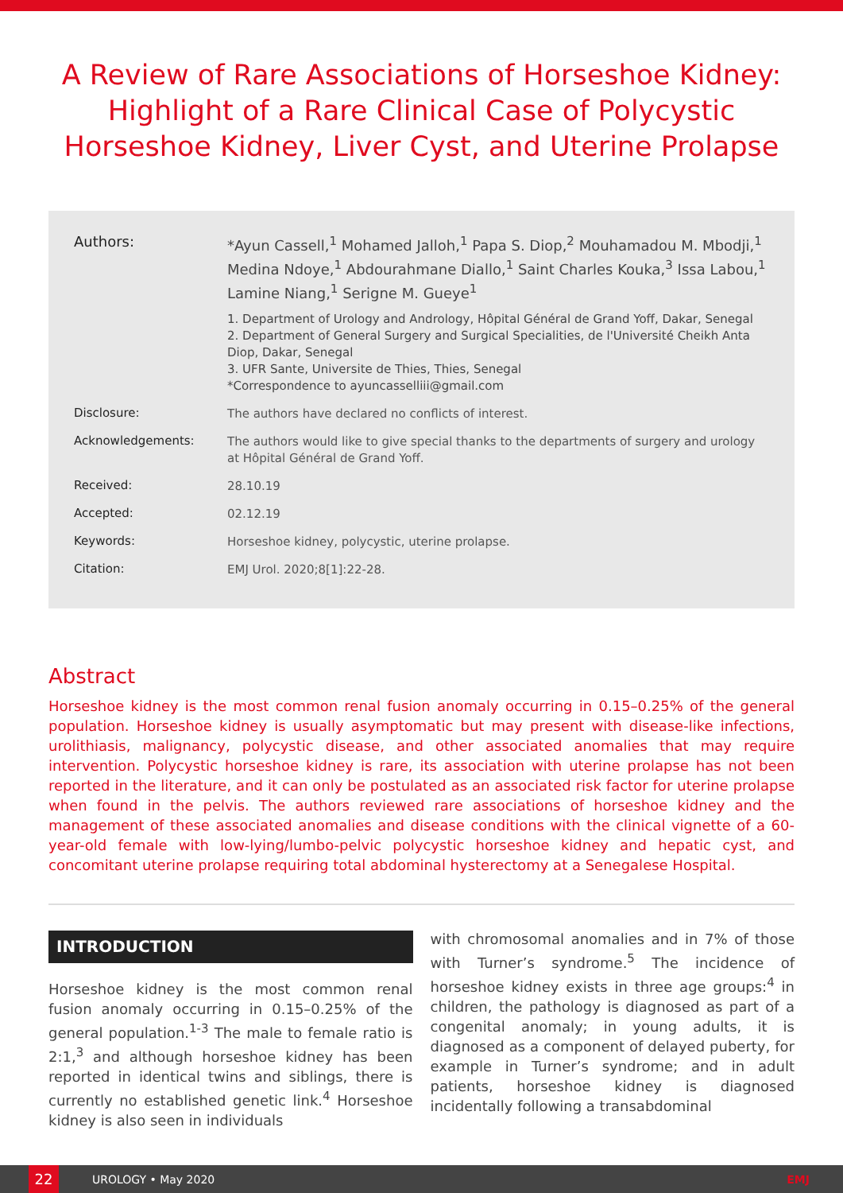A Review of Rare Associations of Horseshoe Kidney: Highlight of a Rare Clinical Case of Polycystic Horseshoe Kidney, Liver Cyst, and Uterine Prolapse
Authors: *Ayun Cassell,<sup>1</sup> Mohamed Jalloh,<sup>1</sup> Papa S. Diop,<sup>2</sup> Mouhamadou M. Mbodji,<sup>1</sup> Medina Ndoye,<sup>1</sup> Abdourahmane Diallo,<sup>1</sup> Saint Charles Kouka,<sup>3</sup> Issa Labou,<sup>1</sup> Lamine Niang,<sup>1</sup> Serigne M. Gueye<sup>1</sup>
1. Department of Urology and Andrology, Hôpital Général de Grand Yoff, Dakar, Senegal
2. Department of General Surgery and Surgical Specialities, de l'Université Cheikh Anta Diop, Dakar, Senegal
3. UFR Sante, Universite de Thies, Thies, Senegal
*Correspondence to ayuncasselliii@gmail.com
Disclosure:
The authors have declared no conflicts of interest.
Acknowledgements:
The authors would like to give special thanks to the departments of surgery and urology at Hôpital Général de Grand Yoff.
Received:
28.10.19
Accepted:
02.12.19
Keywords:
Horseshoe kidney, polycystic, uterine prolapse.
Citation:
EMJ Urol. 2020;8[1]:22-28.
Abstract
Horseshoe kidney is the most common renal fusion anomaly occurring in 0.15–0.25% of the general population. Horseshoe kidney is usually asymptomatic but may present with disease-like infections, urolithiasis, malignancy, polycystic disease, and other associated anomalies that may require intervention. Polycystic horseshoe kidney is rare, its association with uterine prolapse has not been reported in the literature, and it can only be postulated as an associated risk factor for uterine prolapse when found in the pelvis. The authors reviewed rare associations of horseshoe kidney and the management of these associated anomalies and disease conditions with the clinical vignette of a 60-year-old female with low-lying/lumbo-pelvic polycystic horseshoe kidney and hepatic cyst, and concomitant uterine prolapse requiring total abdominal hysterectomy at a Senegalese Hospital.
INTRODUCTION
Horseshoe kidney is the most common renal fusion anomaly occurring in 0.15–0.25% of the general population.<sup>1-3</sup> The male to female ratio is 2:1,<sup>3</sup> and although horseshoe kidney has been reported in identical twins and siblings, there is currently no established genetic link.<sup>4</sup> Horseshoe kidney is also seen in individuals
with chromosomal anomalies and in 7% of those with Turner’s syndrome.<sup>5</sup> The incidence of horseshoe kidney exists in three age groups:<sup>4</sup> in children, the pathology is diagnosed as part of a congenital anomaly; in young adults, it is diagnosed as a component of delayed puberty, for example in Turner’s syndrome; and in adult patients, horseshoe kidney is diagnosed incidentally following a transabdominal
22
UROLOGY • May 2020 EMJ